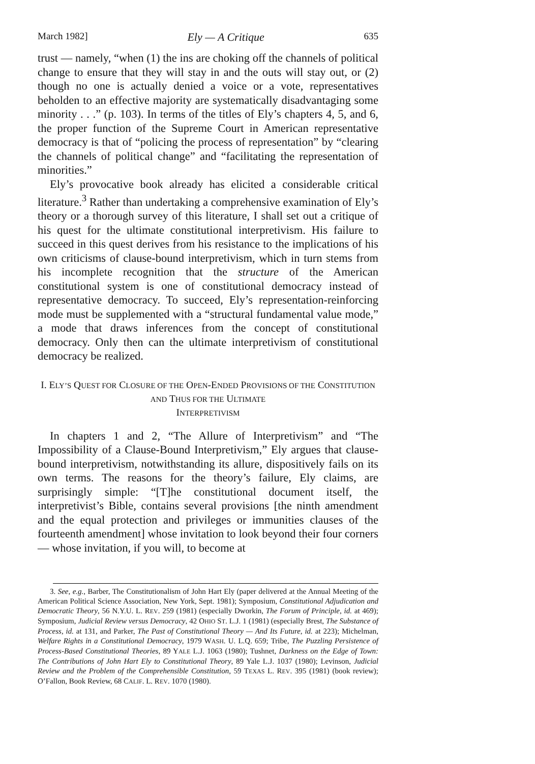March 1982] Ely — A Critique 635
trust — namely, “when (1) the ins are choking off the channels of political change to ensure that they will stay in and the outs will stay out, or (2) though no one is actually denied a voice or a vote, representatives beholden to an effective majority are systematically disadvantaging some minority . . .” (p. 103). In terms of the titles of Ely’s chapters 4, 5, and 6, the proper function of the Supreme Court in American representative democracy is that of “policing the process of representation” by “clearing the channels of political change” and “facilitating the representation of minorities.”
Ely’s provocative book already has elicited a considerable critical literature.<sup>3</sup> Rather than undertaking a comprehensive examination of Ely’s theory or a thorough survey of this literature, I shall set out a critique of his quest for the ultimate constitutional interpretivism. His failure to succeed in this quest derives from his resistance to the implications of his own criticisms of clause-bound interpretivism, which in turn stems from his incomplete recognition that the structure of the American constitutional system is one of constitutional democracy instead of representative democracy. To succeed, Ely’s representation-reinforcing mode must be supplemented with a “structural fundamental value mode,” a mode that draws inferences from the concept of constitutional democracy. Only then can the ultimate interpretivism of constitutional democracy be realized.
I. ELY’S QUEST FOR CLOSURE OF THE OPEN-ENDED PROVISIONS OF THE CONSTITUTION AND THUS FOR THE ULTIMATE
INTERPRETIVISM
In chapters 1 and 2, “The Allure of Interpretivism” and “The Impossibility of a Clause-Bound Interpretivism,” Ely argues that clause-bound interpretivism, notwithstanding its allure, dispositively fails on its own terms. The reasons for the theory’s failure, Ely claims, are surprisingly simple: “[T]he constitutional document itself, the interpretivist’s Bible, contains several provisions [the ninth amendment and the equal protection and privileges or immunities clauses of the fourteenth amendment] whose invitation to look beyond their four corners — whose invitation, if you will, to become at
3. See, e.g., Barber, The Constitutionalism of John Hart Ely (paper delivered at the Annual Meeting of the American Political Science Association, New York, Sept. 1981); Symposium, Constitutional Adjudication and Democratic Theory, 56 N.Y.U. L. REV. 259 (1981) (especially Dworkin, The Forum of Principle, id. at 469); Symposium, Judicial Review versus Democracy, 42 OHIO ST. L.J. 1 (1981) (especially Brest, The Substance of Process, id. at 131, and Parker, The Past of Constitutional Theory — And Its Future, id. at 223); Michelman, Welfare Rights in a Constitutional Democracy, 1979 WASH. U. L.Q. 659; Tribe, The Puzzling Persistence of Process-Based Constitutional Theories, 89 YALE L.J. 1063 (1980); Tushnet, Darkness on the Edge of Town: The Contributions of John Hart Ely to Constitutional Theory, 89 Yale L.J. 1037 (1980); Levinson, Judicial Review and the Problem of the Comprehensible Constitution, 59 TEXAS L. REV. 395 (1981) (book review); O’Fallon, Book Review, 68 CALIF. L. REV. 1070 (1980).